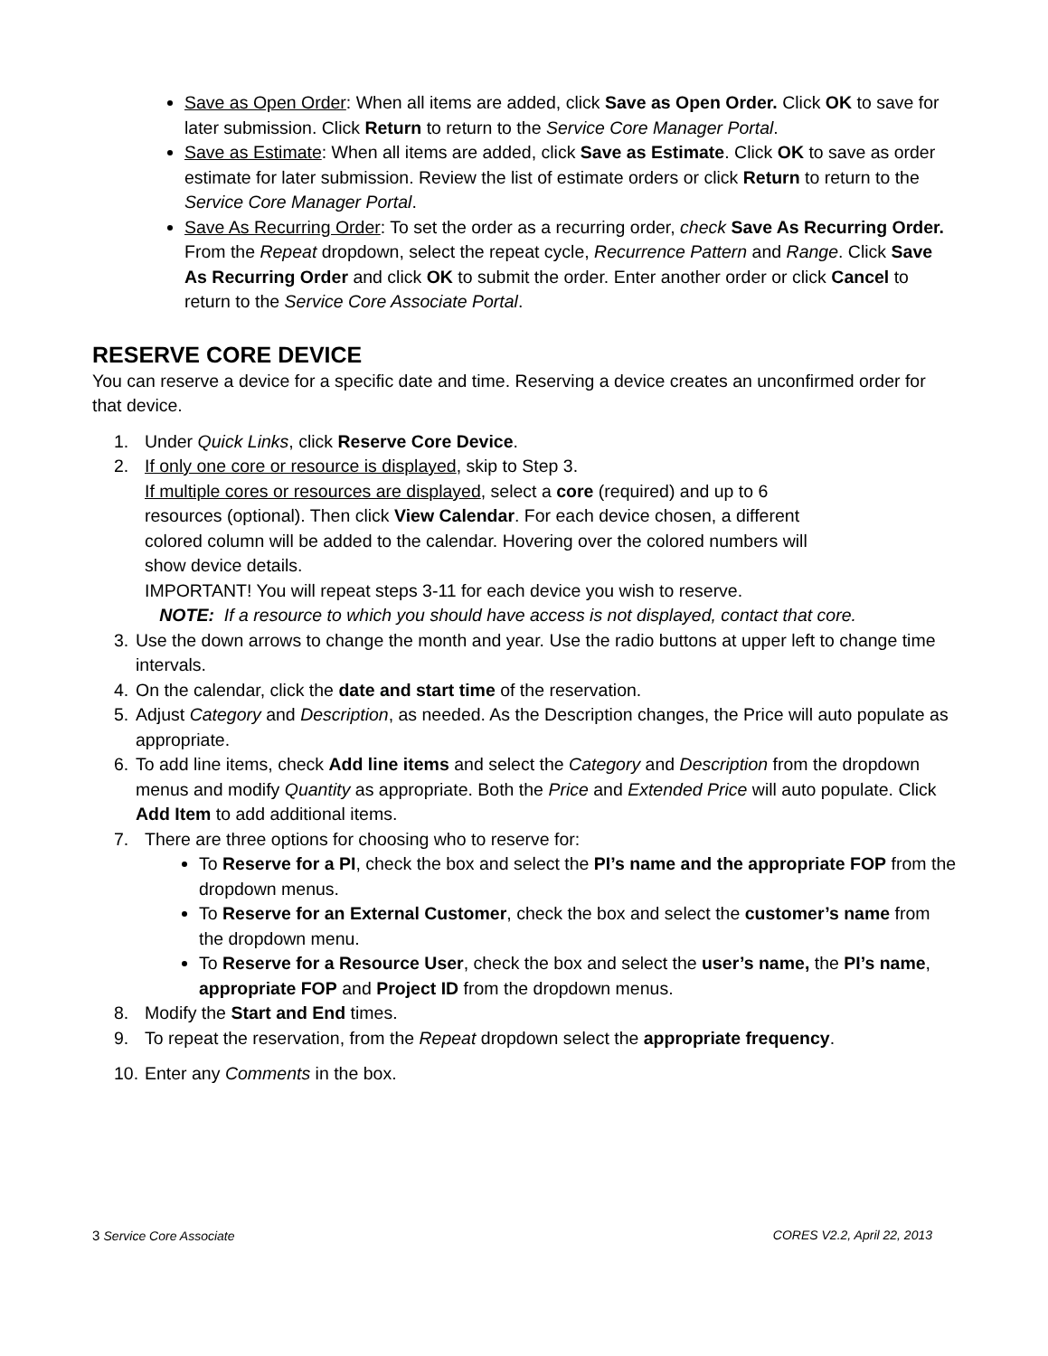Save as Open Order: When all items are added, click Save as Open Order. Click OK to save for later submission. Click Return to return to the Service Core Manager Portal.
Save as Estimate: When all items are added, click Save as Estimate. Click OK to save as order estimate for later submission. Review the list of estimate orders or click Return to return to the Service Core Manager Portal.
Save As Recurring Order: To set the order as a recurring order, check Save As Recurring Order. From the Repeat dropdown, select the repeat cycle, Recurrence Pattern and Range. Click Save As Recurring Order and click OK to submit the order. Enter another order or click Cancel to return to the Service Core Associate Portal.
RESERVE CORE DEVICE
You can reserve a device for a specific date and time. Reserving a device creates an unconfirmed order for that device.
1. Under Quick Links, click Reserve Core Device.
2. If only one core or resource is displayed, skip to Step 3.
If multiple cores or resources are displayed, select a core (required) and up to 6
resources (optional). Then click View Calendar. For each device chosen, a different
colored column will be added to the calendar. Hovering over the colored numbers will
show device details.
IMPORTANT! You will repeat steps 3-11 for each device you wish to reserve.
NOTE: If a resource to which you should have access is not displayed, contact that core.
3. Use the down arrows to change the month and year. Use the radio buttons at upper left to change time intervals.
4. On the calendar, click the date and start time of the reservation.
5. Adjust Category and Description, as needed. As the Description changes, the Price will auto populate as appropriate.
6. To add line items, check Add line items and select the Category and Description from the dropdown menus and modify Quantity as appropriate. Both the Price and Extended Price will auto populate. Click Add Item to add additional items.
7. There are three options for choosing who to reserve for:
To Reserve for a PI, check the box and select the PI’s name and the appropriate FOP from the dropdown menus.
To Reserve for an External Customer, check the box and select the customer’s name from the dropdown menu.
To Reserve for a Resource User, check the box and select the user’s name, the PI’s name, appropriate FOP and Project ID from the dropdown menus.
8. Modify the Start and End times.
9. To repeat the reservation, from the Repeat dropdown select the appropriate frequency.
10.
Enter any Comments in the box.
3 Service Core Associate CORES V2.2, April 22, 2013